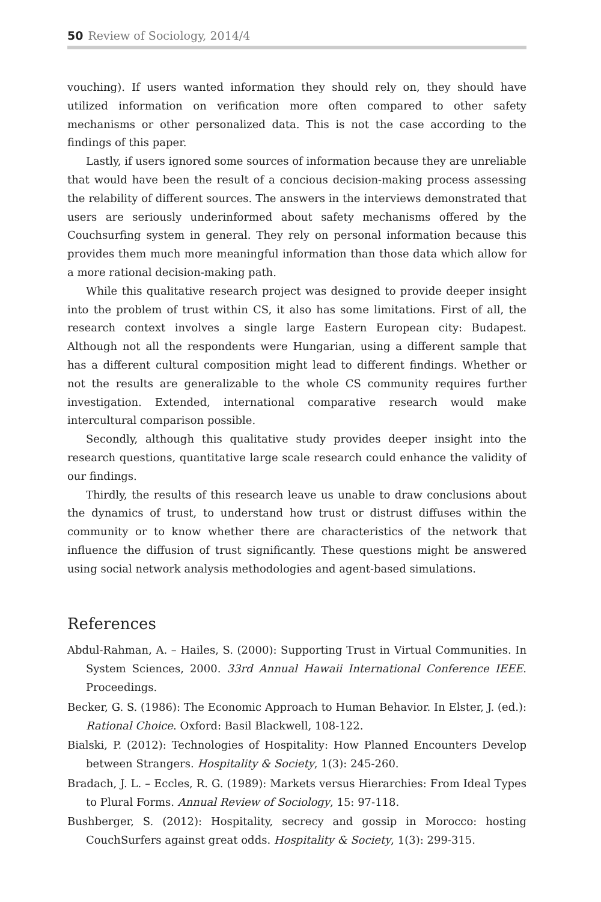50 Review of Sociology, 2014/4
vouching). If users wanted information they should rely on, they should have utilized information on verification more often compared to other safety mechanisms or other personalized data. This is not the case according to the findings of this paper.
Lastly, if users ignored some sources of information because they are unreliable that would have been the result of a concious decision-making process assessing the relability of different sources. The answers in the interviews demonstrated that users are seriously underinformed about safety mechanisms offered by the Couchsurfing system in general. They rely on personal information because this provides them much more meaningful information than those data which allow for a more rational decision-making path.
While this qualitative research project was designed to provide deeper insight into the problem of trust within CS, it also has some limitations. First of all, the research context involves a single large Eastern European city: Budapest. Although not all the respondents were Hungarian, using a different sample that has a different cultural composition might lead to different findings. Whether or not the results are generalizable to the whole CS community requires further investigation. Extended, international comparative research would make intercultural comparison possible.
Secondly, although this qualitative study provides deeper insight into the research questions, quantitative large scale research could enhance the validity of our findings.
Thirdly, the results of this research leave us unable to draw conclusions about the dynamics of trust, to understand how trust or distrust diffuses within the community or to know whether there are characteristics of the network that influence the diffusion of trust significantly. These questions might be answered using social network analysis methodologies and agent-based simulations.
References
Abdul-Rahman, A. – Hailes, S. (2000): Supporting Trust in Virtual Communities. In System Sciences, 2000. 33rd Annual Hawaii International Conference IEEE. Proceedings.
Becker, G. S. (1986): The Economic Approach to Human Behavior. In Elster, J. (ed.): Rational Choice. Oxford: Basil Blackwell, 108-122.
Bialski, P. (2012): Technologies of Hospitality: How Planned Encounters Develop between Strangers. Hospitality & Society, 1(3): 245-260.
Bradach, J. L. – Eccles, R. G. (1989): Markets versus Hierarchies: From Ideal Types to Plural Forms. Annual Review of Sociology, 15: 97-118.
Bushberger, S. (2012): Hospitality, secrecy and gossip in Morocco: hosting CouchSurfers against great odds. Hospitality & Society, 1(3): 299-315.